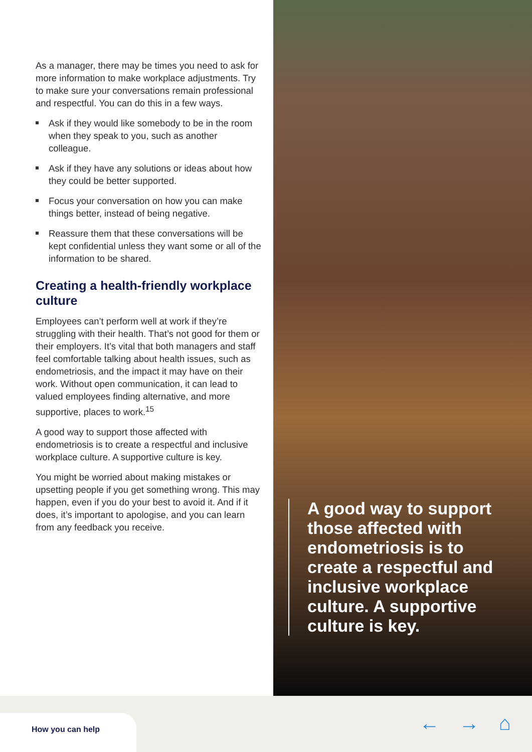As a manager, there may be times you need to ask for more information to make workplace adjustments. Try to make sure your conversations remain professional and respectful. You can do this in a few ways.
Ask if they would like somebody to be in the room when they speak to you, such as another colleague.
Ask if they have any solutions or ideas about how they could be better supported.
Focus your conversation on how you can make things better, instead of being negative.
Reassure them that these conversations will be kept confidential unless they want some or all of the information to be shared.
Creating a health-friendly workplace culture
Employees can’t perform well at work if they’re struggling with their health. That’s not good for them or their employers. It’s vital that both managers and staff feel comfortable talking about health issues, such as endometriosis, and the impact it may have on their work. Without open communication, it can lead to valued employees finding alternative, and more supportive, places to work.<sup>15</sup>
A good way to support those affected with endometriosis is to create a respectful and inclusive workplace culture. A supportive culture is key.
You might be worried about making mistakes or upsetting people if you get something wrong. This may happen, even if you do your best to avoid it. And if it does, it’s important to apologise, and you can learn from any feedback you receive.
A good way to support those affected with endometriosis is to create a respectful and inclusive workplace culture. A supportive culture is key.
How you can help ← → ⌂